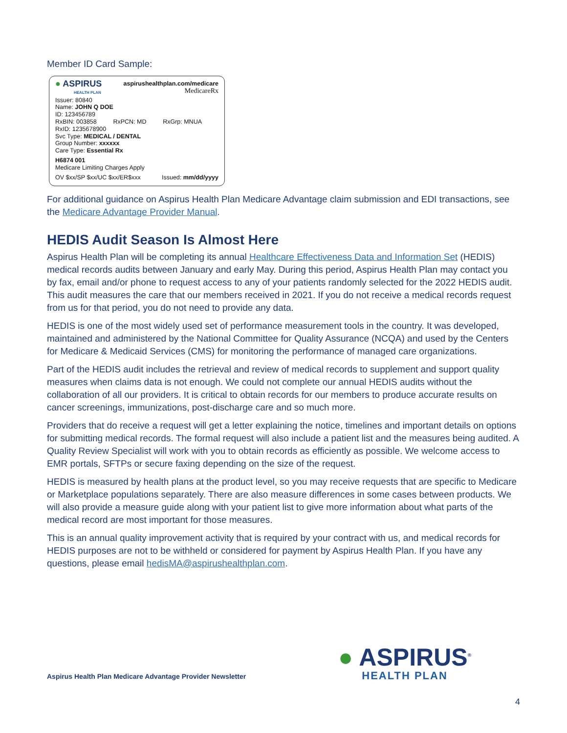Member ID Card Sample:
● ASPIRUS
HEALTH PLAN
aspirushealthplan.com/medicare
MedicareRx
Issuer: 80840
Name: JOHN Q DOE
ID: 123456789
RxBIN: 003858 RxPCN: MD RxGrp: MNUA
RxID: 1235678900
Svc Type: MEDICAL / DENTAL
Group Number: xxxxxx
Care Type: Essential Rx
H6874 001
Medicare Limiting Charges Apply
OV $xx/SP $xx/UC $xx/ER$xxx Issued: mm/dd/yyyy
For additional guidance on Aspirus Health Plan Medicare Advantage claim submission and EDI transactions, see the Medicare Advantage Provider Manual.
HEDIS Audit Season Is Almost Here
Aspirus Health Plan will be completing its annual Healthcare Effectiveness Data and Information Set (HEDIS) medical records audits between January and early May. During this period, Aspirus Health Plan may contact you by fax, email and/or phone to request access to any of your patients randomly selected for the 2022 HEDIS audit. This audit measures the care that our members received in 2021. If you do not receive a medical records request from us for that period, you do not need to provide any data.
HEDIS is one of the most widely used set of performance measurement tools in the country. It was developed, maintained and administered by the National Committee for Quality Assurance (NCQA) and used by the Centers for Medicare & Medicaid Services (CMS) for monitoring the performance of managed care organizations.
Part of the HEDIS audit includes the retrieval and review of medical records to supplement and support quality measures when claims data is not enough. We could not complete our annual HEDIS audits without the collaboration of all our providers. It is critical to obtain records for our members to produce accurate results on cancer screenings, immunizations, post-discharge care and so much more.
Providers that do receive a request will get a letter explaining the notice, timelines and important details on options for submitting medical records. The formal request will also include a patient list and the measures being audited. A Quality Review Specialist will work with you to obtain records as efficiently as possible. We welcome access to EMR portals, SFTPs or secure faxing depending on the size of the request.
HEDIS is measured by health plans at the product level, so you may receive requests that are specific to Medicare or Marketplace populations separately. There are also measure differences in some cases between products. We will also provide a measure guide along with your patient list to give more information about what parts of the medical record are most important for those measures.
This is an annual quality improvement activity that is required by your contract with us, and medical records for HEDIS purposes are not to be withheld or considered for payment by Aspirus Health Plan. If you have any questions, please email hedisMA@aspirushealthplan.com.
Aspirus Health Plan Medicare Advantage Provider Newsletter
● ASPIRUS<sup>®</sup>
HEALTH PLAN
4